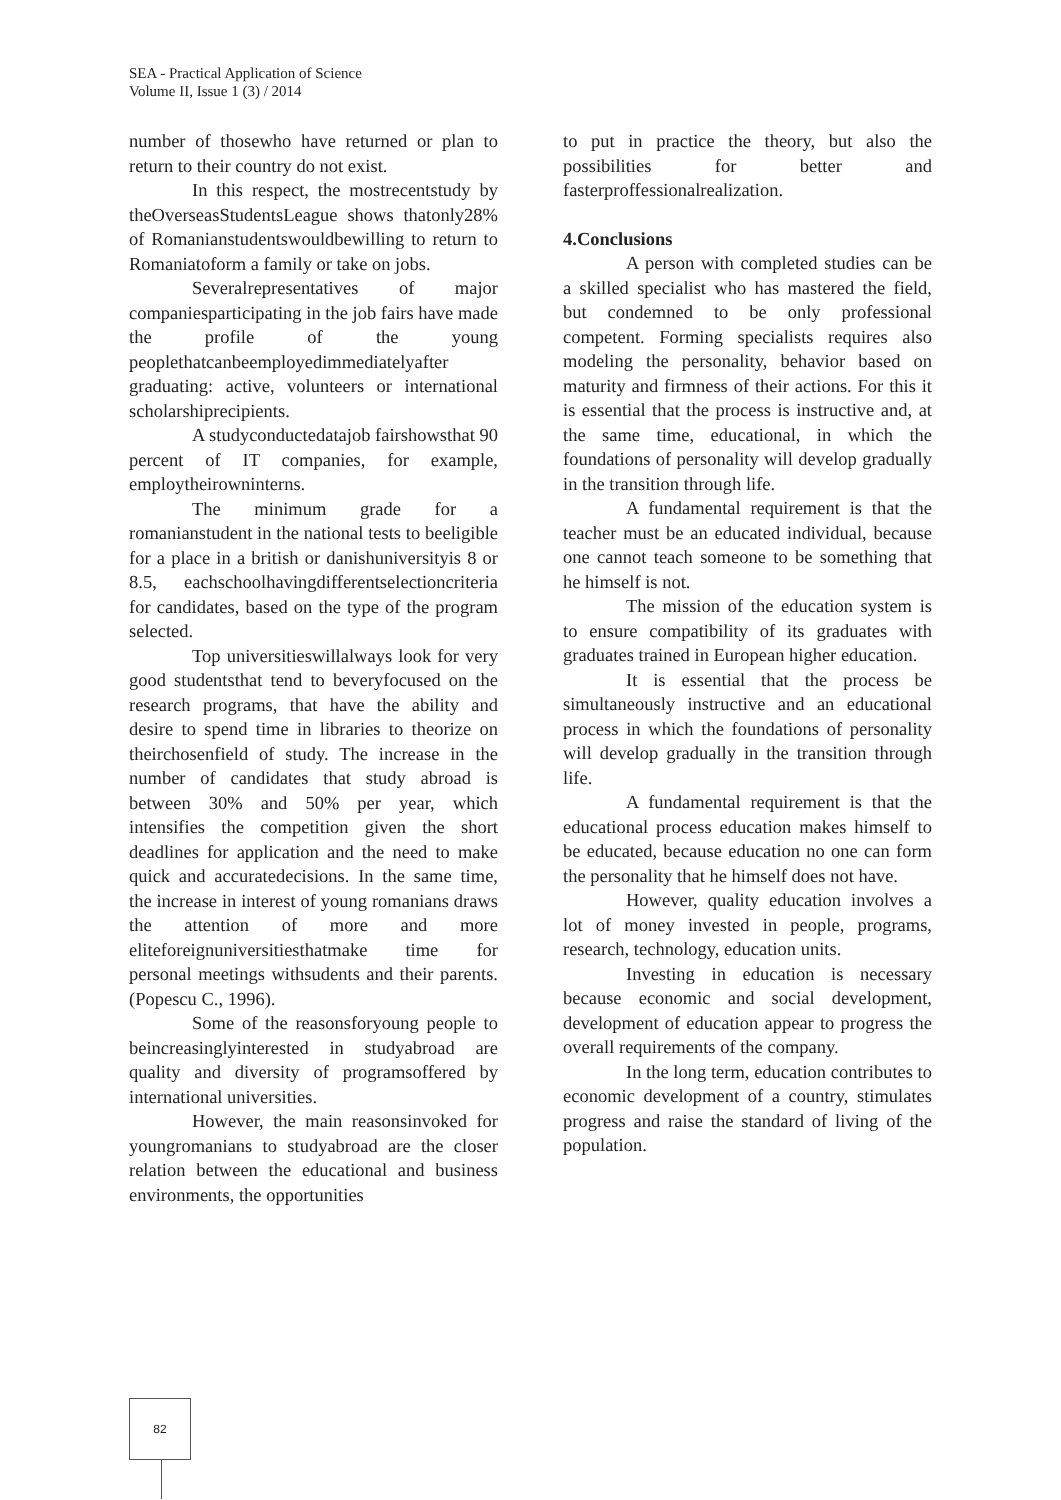SEA - Practical Application of Science
Volume II, Issue 1 (3) / 2014
number of thosewho have returned or plan to return to their country do not exist.
In this respect, the mostrecentstudy by theOverseasStudentsLeague shows thatonly28% of Romanianstudentswouldbewilling to return to Romaniatoform a family or take on jobs.
Severalrepresentatives of major companiesparticipating in the job fairs have made the profile of the young peoplethatcanbeemployedimmediatelyafter graduating: active, volunteers or international scholarshiprecipients.
A studyconductedatajob fairshowsthat 90 percent of IT companies, for example, employtheirowninterns.
The minimum grade for a romanianstudent in the national tests to beeligible for a place in a british or danishuniversityis 8 or 8.5, eachschoolhavingdifferentselectioncriteria for candidates, based on the type of the program selected.
Top universitieswillalways look for very good studentsthat tend to beveryfocused on the research programs, that have the ability and desire to spend time in libraries to theorize on theirchosenfield of study. The increase in the number of candidates that study abroad is between 30% and 50% per year, which intensifies the competition given the short deadlines for application and the need to make quick and accuratedecisions. In the same time, the increase in interest of young romanians draws the attention of more and more eliteforeignuniversitiesthatmake time for personal meetings withsudents and their parents. (Popescu C., 1996).
Some of the reasonsforyoung people to beincreasinglyinterested in studyabroad are quality and diversity of programsoffered by international universities.
However, the main reasonsinvoked for youngromanians to studyabroad are the closer relation between the educational and business environments, the opportunities
to put in practice the theory, but also the possibilities for better and fasterproffessionalrealization.
4.Conclusions
A person with completed studies can be a skilled specialist who has mastered the field, but condemned to be only professional competent. Forming specialists requires also modeling the personality, behavior based on maturity and firmness of their actions. For this it is essential that the process is instructive and, at the same time, educational, in which the foundations of personality will develop gradually in the transition through life.
A fundamental requirement is that the teacher must be an educated individual, because one cannot teach someone to be something that he himself is not.
The mission of the education system is to ensure compatibility of its graduates with graduates trained in European higher education.
It is essential that the process be simultaneously instructive and an educational process in which the foundations of personality will develop gradually in the transition through life.
A fundamental requirement is that the educational process education makes himself to be educated, because education no one can form the personality that he himself does not have.
However, quality education involves a lot of money invested in people, programs, research, technology, education units.
Investing in education is necessary because economic and social development, development of education appear to progress the overall requirements of the company.
In the long term, education contributes to economic development of a country, stimulates progress and raise the standard of living of the population.
82